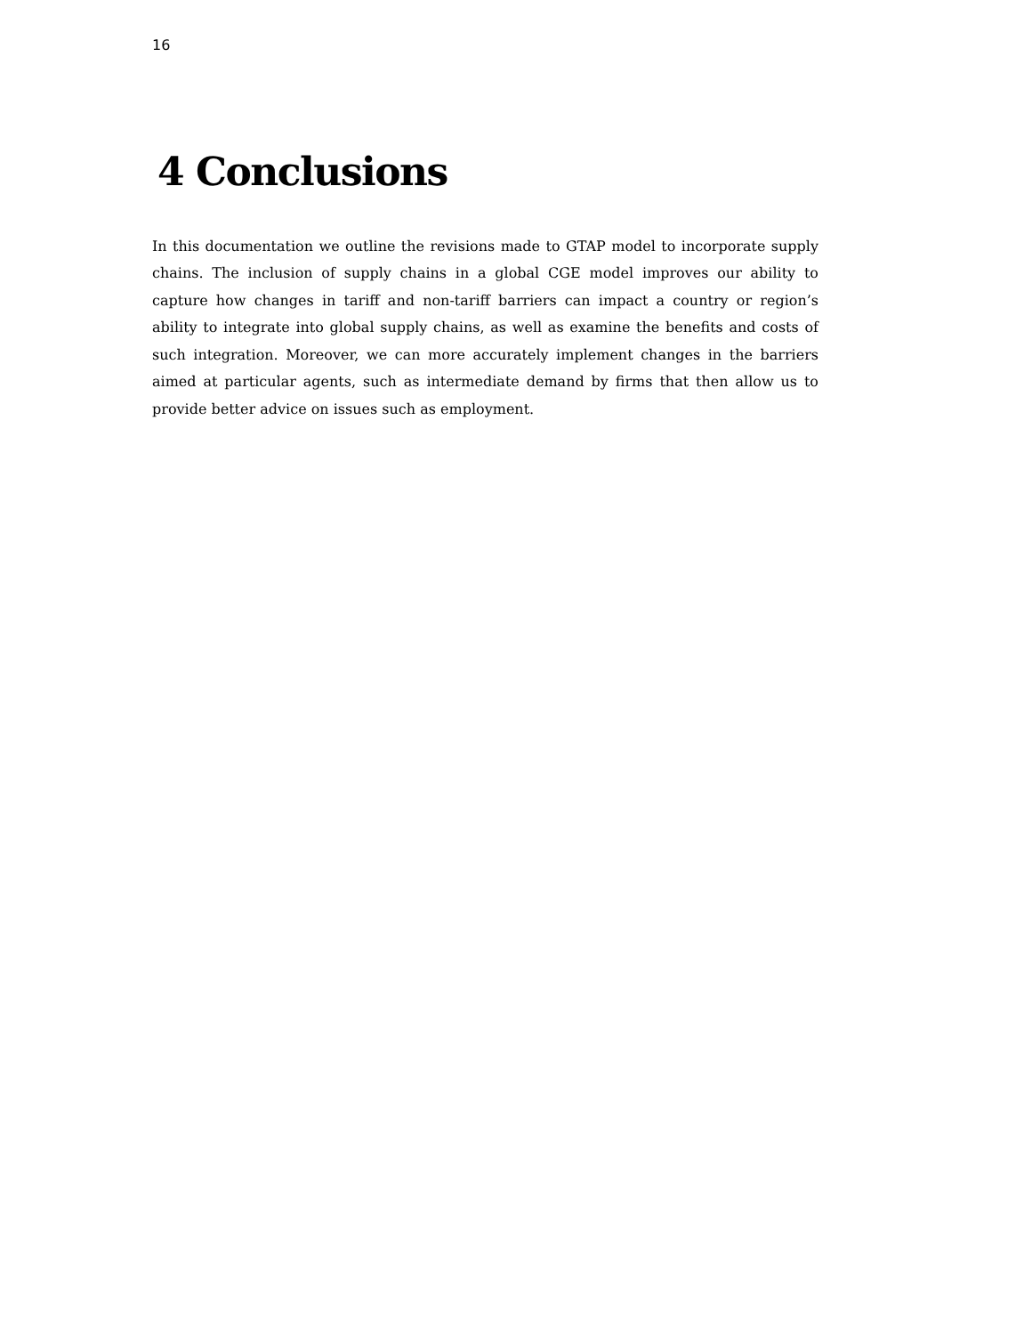16
4 Conclusions
In this documentation we outline the revisions made to GTAP model to incorporate supply chains. The inclusion of supply chains in a global CGE model improves our ability to capture how changes in tariff and non-tariff barriers can impact a country or region’s ability to integrate into global supply chains, as well as examine the benefits and costs of such integration. Moreover, we can more accurately implement changes in the barriers aimed at particular agents, such as intermediate demand by firms that then allow us to provide better advice on issues such as employment.